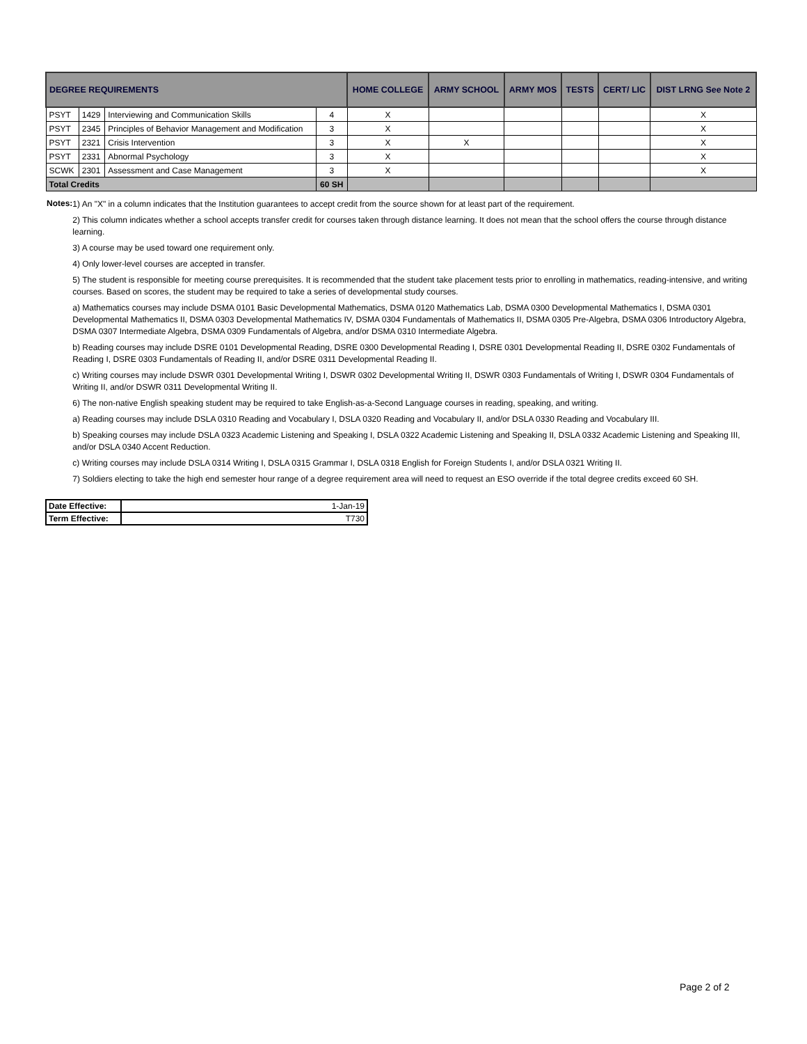| DEGREE REQUIREMENTS | | | | HOME COLLEGE | ARMY SCHOOL | ARMY MOS | TESTS | CERT/ LIC | DIST LRNG See Note 2 |
| --- | --- | --- | --- | --- | --- | --- | --- | --- | --- |
| PSYT | 1429 | Interviewing and Communication Skills | 4 | X | | | | | X |
| PSYT | 2345 | Principles of Behavior Management and Modification | 3 | X | | | | | X |
| PSYT | 2321 | Crisis Intervention | 3 | X | X | | | | X |
| PSYT | 2331 | Abnormal Psychology | 3 | X | | | | | X |
| SCWK | 2301 | Assessment and Case Management | 3 | X | | | | | X |
| Total Credits | | | 60 SH | | | | | | |
Notes:
1) An "X" in a column indicates that the Institution guarantees to accept credit from the source shown for at least part of the requirement.
2) This column indicates whether a school accepts transfer credit for courses taken through distance learning. It does not mean that the school offers the course through distance learning.
3) A course may be used toward one requirement only.
4) Only lower-level courses are accepted in transfer.
5) The student is responsible for meeting course prerequisites. It is recommended that the student take placement tests prior to enrolling in mathematics, reading-intensive, and writing courses. Based on scores, the student may be required to take a series of developmental study courses.
a) Mathematics courses may include DSMA 0101 Basic Developmental Mathematics, DSMA 0120 Mathematics Lab, DSMA 0300 Developmental Mathematics I, DSMA 0301 Developmental Mathematics II, DSMA 0303 Developmental Mathematics IV, DSMA 0304 Fundamentals of Mathematics II, DSMA 0305 Pre-Algebra, DSMA 0306 Introductory Algebra, DSMA 0307 Intermediate Algebra, DSMA 0309 Fundamentals of Algebra, and/or DSMA 0310 Intermediate Algebra.
b) Reading courses may include DSRE 0101 Developmental Reading, DSRE 0300 Developmental Reading I, DSRE 0301 Developmental Reading II, DSRE 0302 Fundamentals of Reading I, DSRE 0303 Fundamentals of Reading II, and/or DSRE 0311 Developmental Reading II.
c) Writing courses may include DSWR 0301 Developmental Writing I, DSWR 0302 Developmental Writing II, DSWR 0303 Fundamentals of Writing I, DSWR 0304 Fundamentals of Writing II, and/or DSWR 0311 Developmental Writing II.
6) The non-native English speaking student may be required to take English-as-a-Second Language courses in reading, speaking, and writing.
a) Reading courses may include DSLA 0310 Reading and Vocabulary I, DSLA 0320 Reading and Vocabulary II, and/or DSLA 0330 Reading and Vocabulary III.
b) Speaking courses may include DSLA 0323 Academic Listening and Speaking I, DSLA 0322 Academic Listening and Speaking II, DSLA 0332 Academic Listening and Speaking III, and/or DSLA 0340 Accent Reduction.
c) Writing courses may include DSLA 0314 Writing I, DSLA 0315 Grammar I, DSLA 0318 English for Foreign Students I, and/or DSLA 0321 Writing II.
7) Soldiers electing to take the high end semester hour range of a degree requirement area will need to request an ESO override if the total degree credits exceed 60 SH.
| Date Effective: | 1-Jan-19 |
| Term Effective: | T730 |
Page 2 of 2